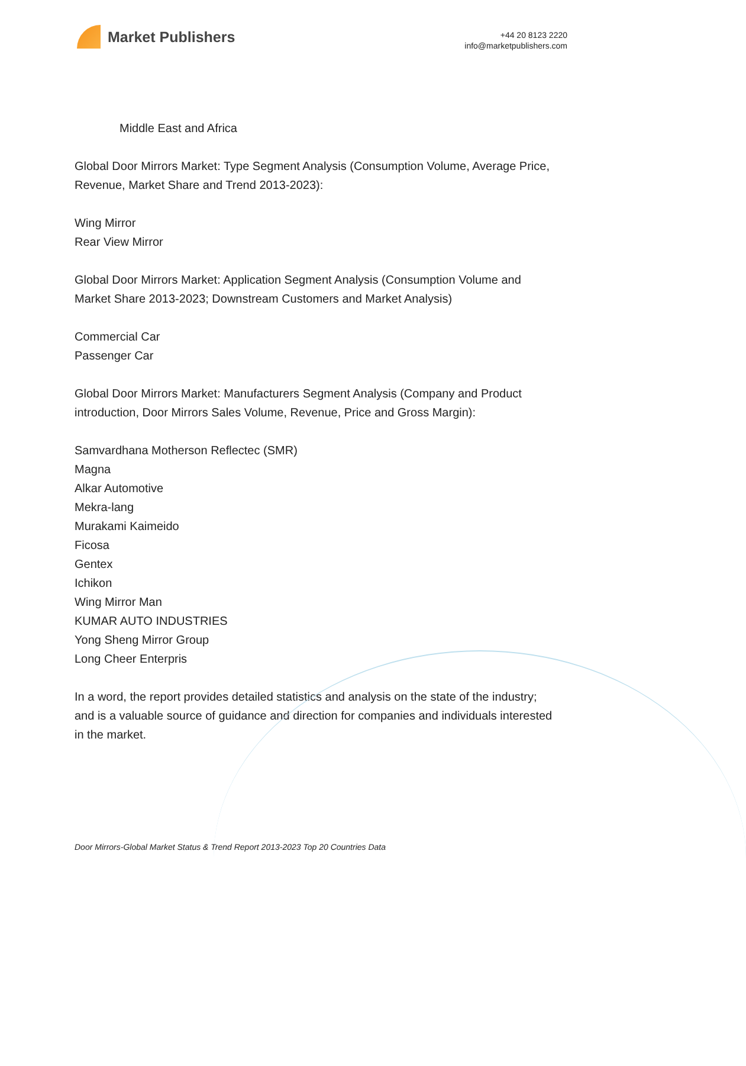Market Publishers
+44 20 8123 2220
info@marketpublishers.com
Middle East and Africa
Global Door Mirrors Market: Type Segment Analysis (Consumption Volume, Average Price, Revenue, Market Share and Trend 2013-2023):
Wing Mirror
Rear View Mirror
Global Door Mirrors Market: Application Segment Analysis (Consumption Volume and Market Share 2013-2023; Downstream Customers and Market Analysis)
Commercial Car
Passenger Car
Global Door Mirrors Market: Manufacturers Segment Analysis (Company and Product introduction, Door Mirrors Sales Volume, Revenue, Price and Gross Margin):
Samvardhana Motherson Reflectec (SMR)
Magna
Alkar Automotive
Mekra-lang
Murakami Kaimeido
Ficosa
Gentex
Ichikon
Wing Mirror Man
KUMAR AUTO INDUSTRIES
Yong Sheng Mirror Group
Long Cheer Enterpris
In a word, the report provides detailed statistics and analysis on the state of the industry; and is a valuable source of guidance and direction for companies and individuals interested in the market.
Door Mirrors-Global Market Status & Trend Report 2013-2023 Top 20 Countries Data